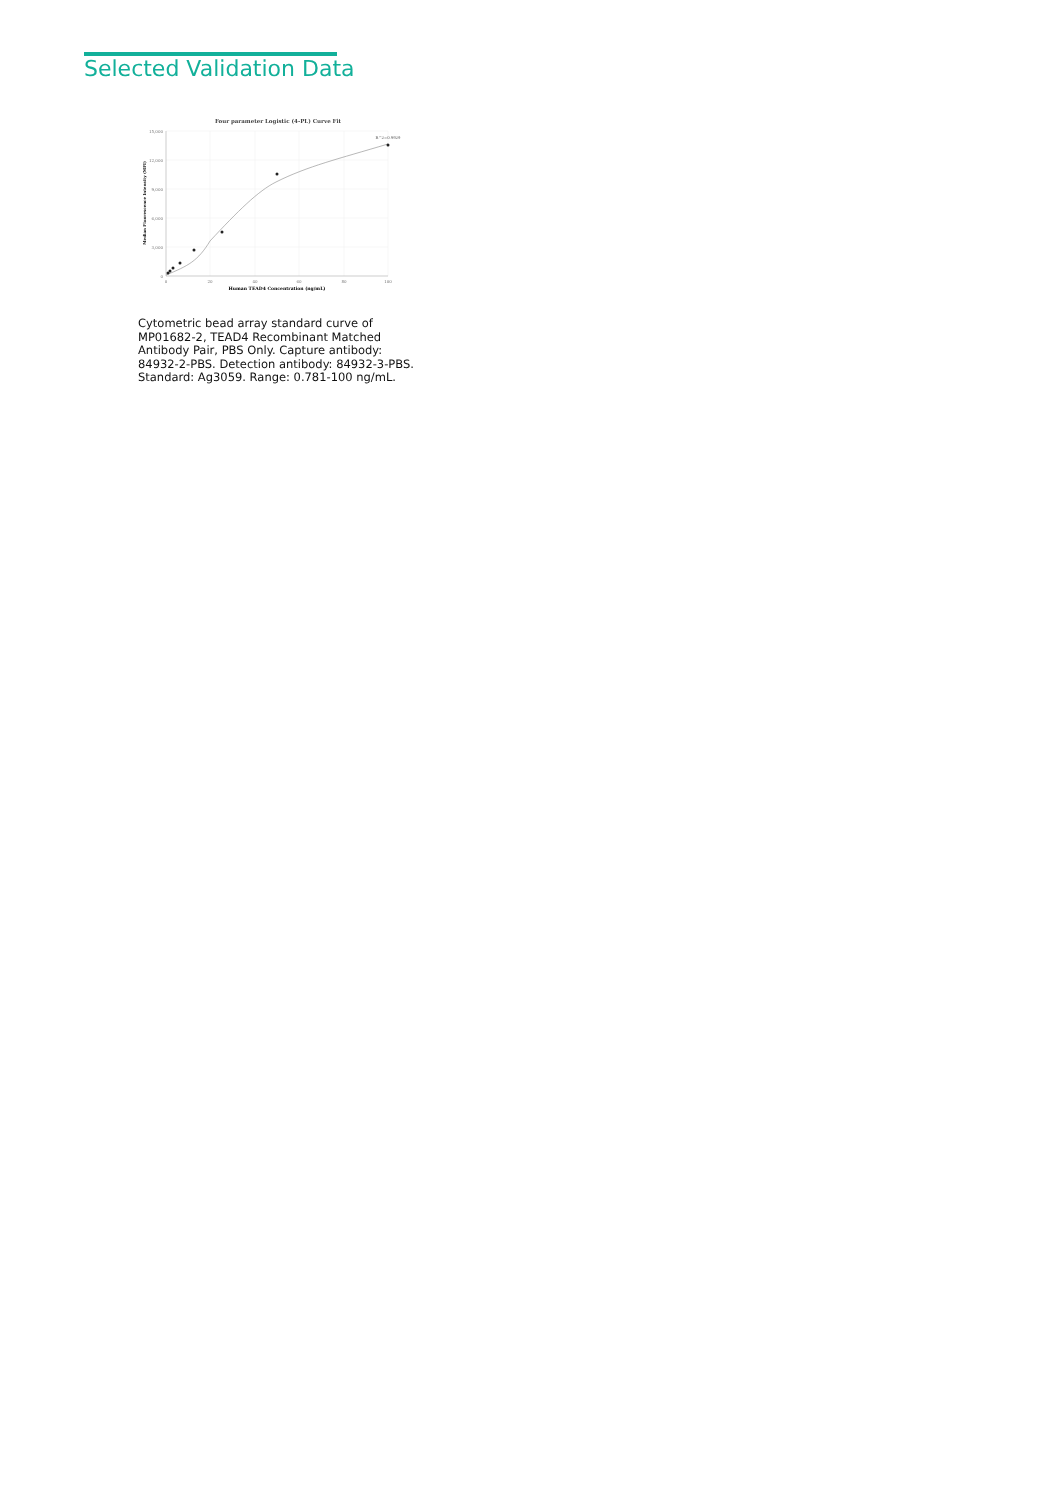Selected Validation Data
Four parameter Logistic (4-PL) Curve Fit
15,000
12,000
9,000
6,000
3,000
0
0
20
40
60
80
100
Human TEAD4 Concentration (ng/mL)
Median Fluorescence Intensity (MFI)
R^2=0.9929
Cytometric bead array standard curve of MP01682-2, TEAD4 Recombinant Matched Antibody Pair, PBS Only. Capture antibody: 84932-2-PBS. Detection antibody: 84932-3-PBS. Standard: Ag3059. Range: 0.781-100 ng/mL.